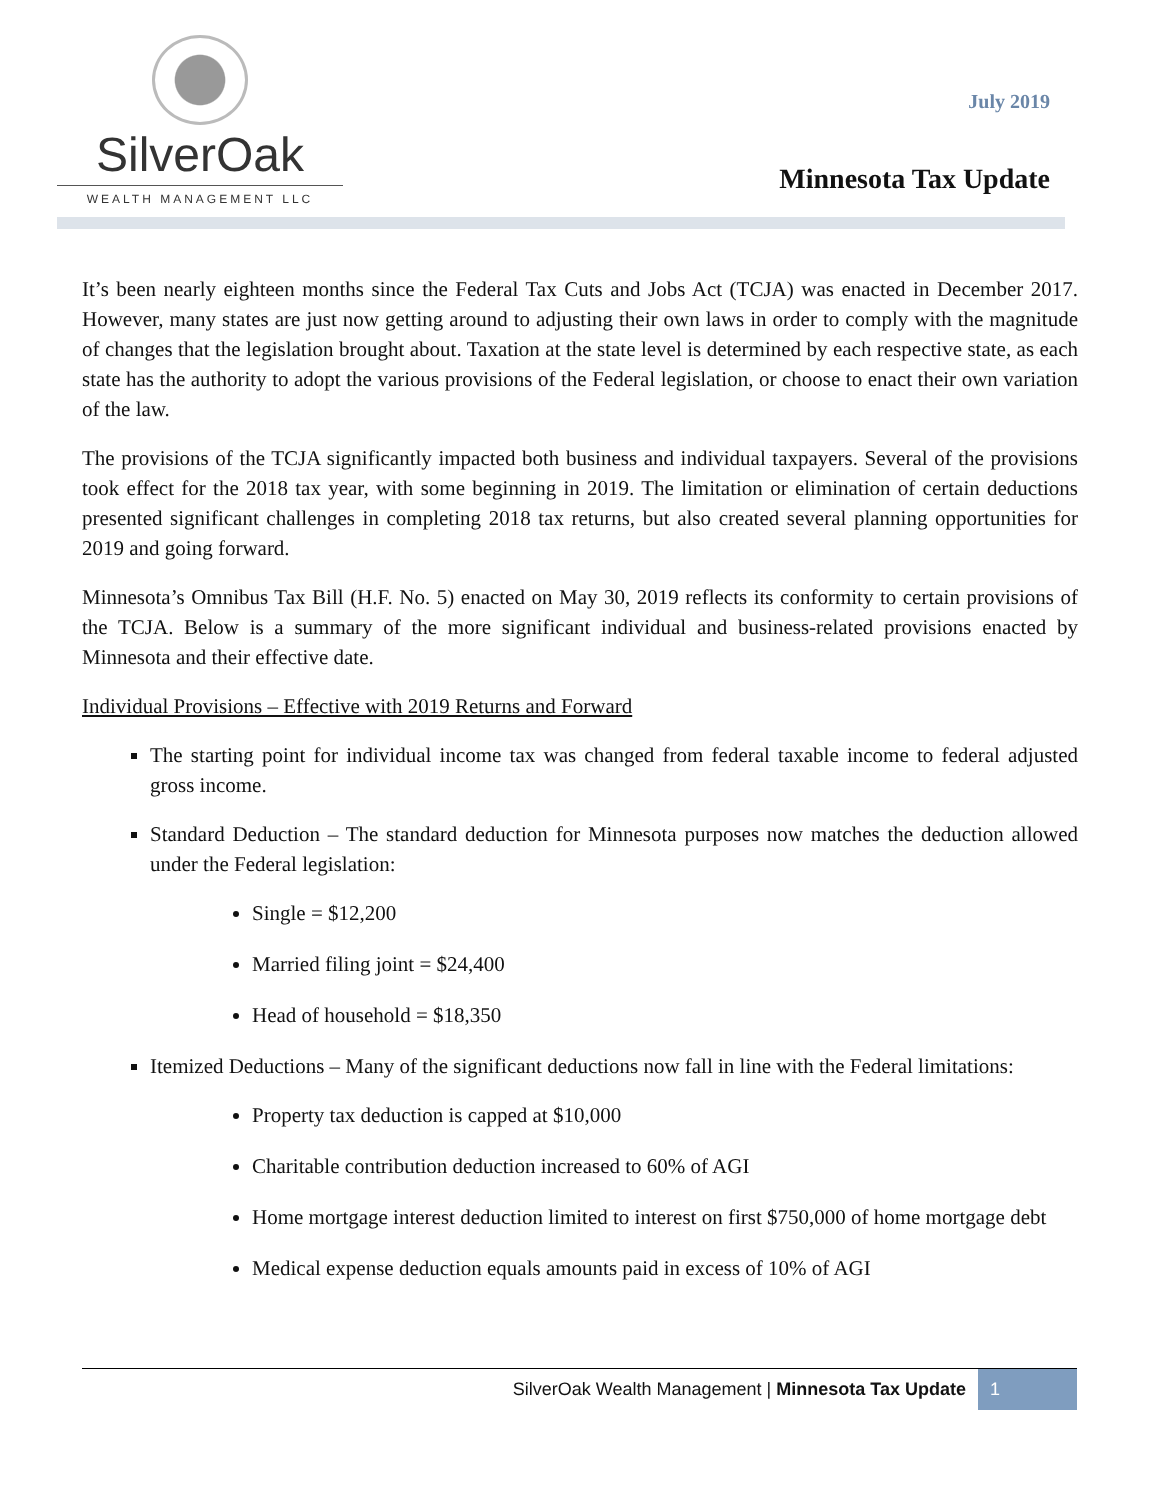SilverOak
WEALTH MANAGEMENT LLC
July 2019
Minnesota Tax Update
It’s been nearly eighteen months since the Federal Tax Cuts and Jobs Act (TCJA) was enacted in December 2017. However, many states are just now getting around to adjusting their own laws in order to comply with the magnitude of changes that the legislation brought about. Taxation at the state level is determined by each respective state, as each state has the authority to adopt the various provisions of the Federal legislation, or choose to enact their own variation of the law.
The provisions of the TCJA significantly impacted both business and individual taxpayers. Several of the provisions took effect for the 2018 tax year, with some beginning in 2019. The limitation or elimination of certain deductions presented significant challenges in completing 2018 tax returns, but also created several planning opportunities for 2019 and going forward.
Minnesota’s Omnibus Tax Bill (H.F. No. 5) enacted on May 30, 2019 reflects its conformity to certain provisions of the TCJA. Below is a summary of the more significant individual and business-related provisions enacted by Minnesota and their effective date.
Individual Provisions – Effective with 2019 Returns and Forward
The starting point for individual income tax was changed from federal taxable income to federal adjusted gross income.
Standard Deduction – The standard deduction for Minnesota purposes now matches the deduction allowed under the Federal legislation:
Single = $12,200
Married filing joint = $24,400
Head of household = $18,350
Itemized Deductions – Many of the significant deductions now fall in line with the Federal limitations:
Property tax deduction is capped at $10,000
Charitable contribution deduction increased to 60% of AGI
Home mortgage interest deduction limited to interest on first $750,000 of home mortgage debt
Medical expense deduction equals amounts paid in excess of 10% of AGI
SilverOak Wealth Management | Minnesota Tax Update 1